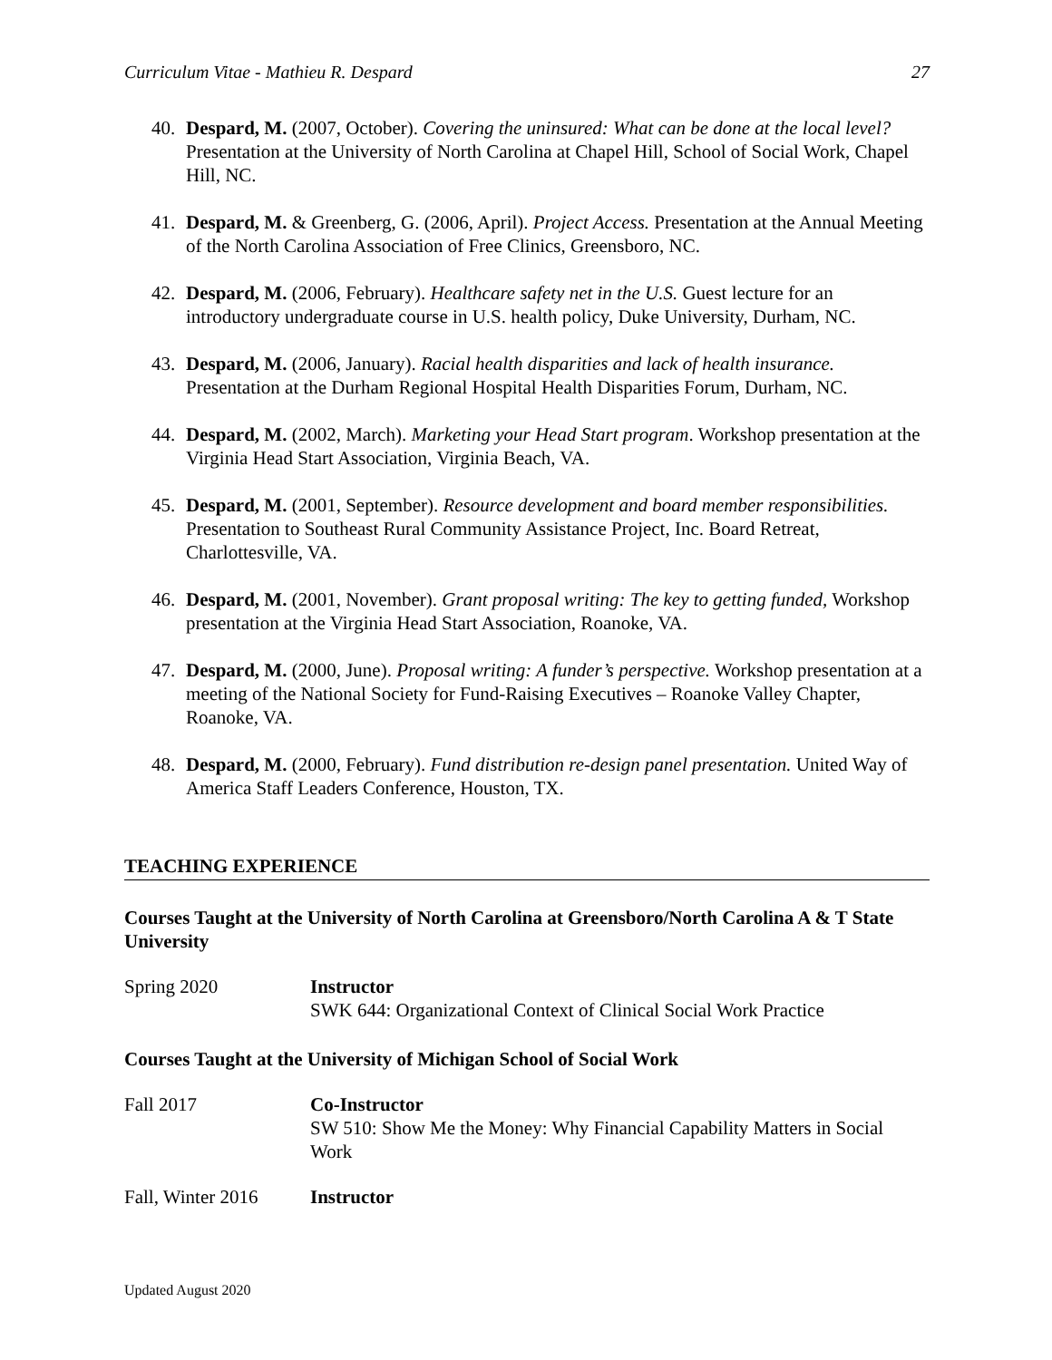Curriculum Vitae - Mathieu R. Despard 27
40. Despard, M. (2007, October). Covering the uninsured: What can be done at the local level? Presentation at the University of North Carolina at Chapel Hill, School of Social Work, Chapel Hill, NC.
41. Despard, M. & Greenberg, G. (2006, April). Project Access. Presentation at the Annual Meeting of the North Carolina Association of Free Clinics, Greensboro, NC.
42. Despard, M. (2006, February). Healthcare safety net in the U.S. Guest lecture for an introductory undergraduate course in U.S. health policy, Duke University, Durham, NC.
43. Despard, M. (2006, January). Racial health disparities and lack of health insurance. Presentation at the Durham Regional Hospital Health Disparities Forum, Durham, NC.
44. Despard, M. (2002, March). Marketing your Head Start program. Workshop presentation at the Virginia Head Start Association, Virginia Beach, VA.
45. Despard, M. (2001, September). Resource development and board member responsibilities. Presentation to Southeast Rural Community Assistance Project, Inc. Board Retreat, Charlottesville, VA.
46. Despard, M. (2001, November). Grant proposal writing: The key to getting funded, Workshop presentation at the Virginia Head Start Association, Roanoke, VA.
47. Despard, M. (2000, June). Proposal writing: A funder’s perspective. Workshop presentation at a meeting of the National Society for Fund-Raising Executives – Roanoke Valley Chapter, Roanoke, VA.
48. Despard, M. (2000, February). Fund distribution re-design panel presentation. United Way of America Staff Leaders Conference, Houston, TX.
TEACHING EXPERIENCE
Courses Taught at the University of North Carolina at Greensboro/North Carolina A & T State University
Spring 2020 Instructor
SWK 644: Organizational Context of Clinical Social Work Practice
Courses Taught at the University of Michigan School of Social Work
Fall 2017 Co-Instructor
SW 510: Show Me the Money: Why Financial Capability Matters in Social Work
Fall, Winter 2016 Instructor
Updated August 2020